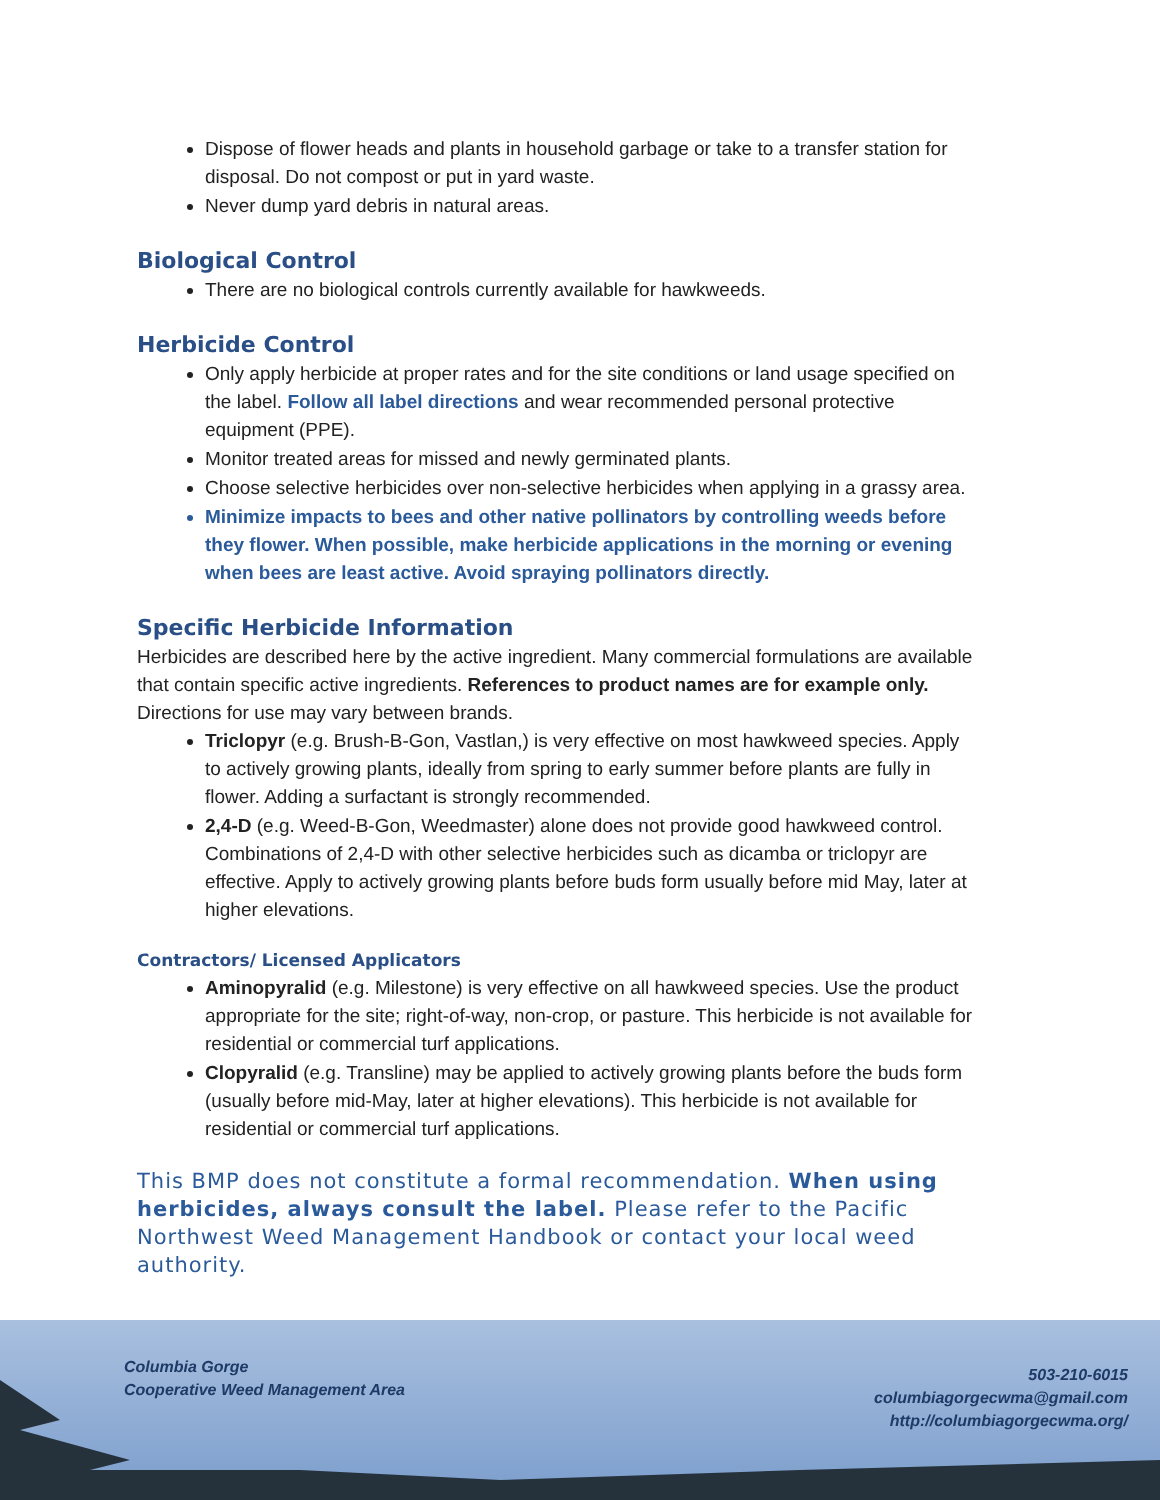Dispose of flower heads and plants in household garbage or take to a transfer station for disposal. Do not compost or put in yard waste.
Never dump yard debris in natural areas.
Biological Control
There are no biological controls currently available for hawkweeds.
Herbicide Control
Only apply herbicide at proper rates and for the site conditions or land usage specified on the label. Follow all label directions and wear recommended personal protective equipment (PPE).
Monitor treated areas for missed and newly germinated plants.
Choose selective herbicides over non-selective herbicides when applying in a grassy area.
Minimize impacts to bees and other native pollinators by controlling weeds before they flower. When possible, make herbicide applications in the morning or evening when bees are least active. Avoid spraying pollinators directly.
Specific Herbicide Information
Herbicides are described here by the active ingredient. Many commercial formulations are available that contain specific active ingredients. References to product names are for example only. Directions for use may vary between brands.
Triclopyr (e.g. Brush-B-Gon, Vastlan,) is very effective on most hawkweed species. Apply to actively growing plants, ideally from spring to early summer before plants are fully in flower. Adding a surfactant is strongly recommended.
2,4-D (e.g. Weed-B-Gon, Weedmaster) alone does not provide good hawkweed control. Combinations of 2,4-D with other selective herbicides such as dicamba or triclopyr are effective. Apply to actively growing plants before buds form usually before mid May, later at higher elevations.
Contractors/ Licensed Applicators
Aminopyralid (e.g. Milestone) is very effective on all hawkweed species. Use the product appropriate for the site; right-of-way, non-crop, or pasture. This herbicide is not available for residential or commercial turf applications.
Clopyralid (e.g. Transline) may be applied to actively growing plants before the buds form (usually before mid-May, later at higher elevations). This herbicide is not available for residential or commercial turf applications.
This BMP does not constitute a formal recommendation. When using herbicides, always consult the label. Please refer to the Pacific Northwest Weed Management Handbook or contact your local weed authority.
Columbia Gorge
Cooperative Weed Management Area
503-210-6015
columbiagorgecwma@gmail.com
http://columbiagorgecwma.org/